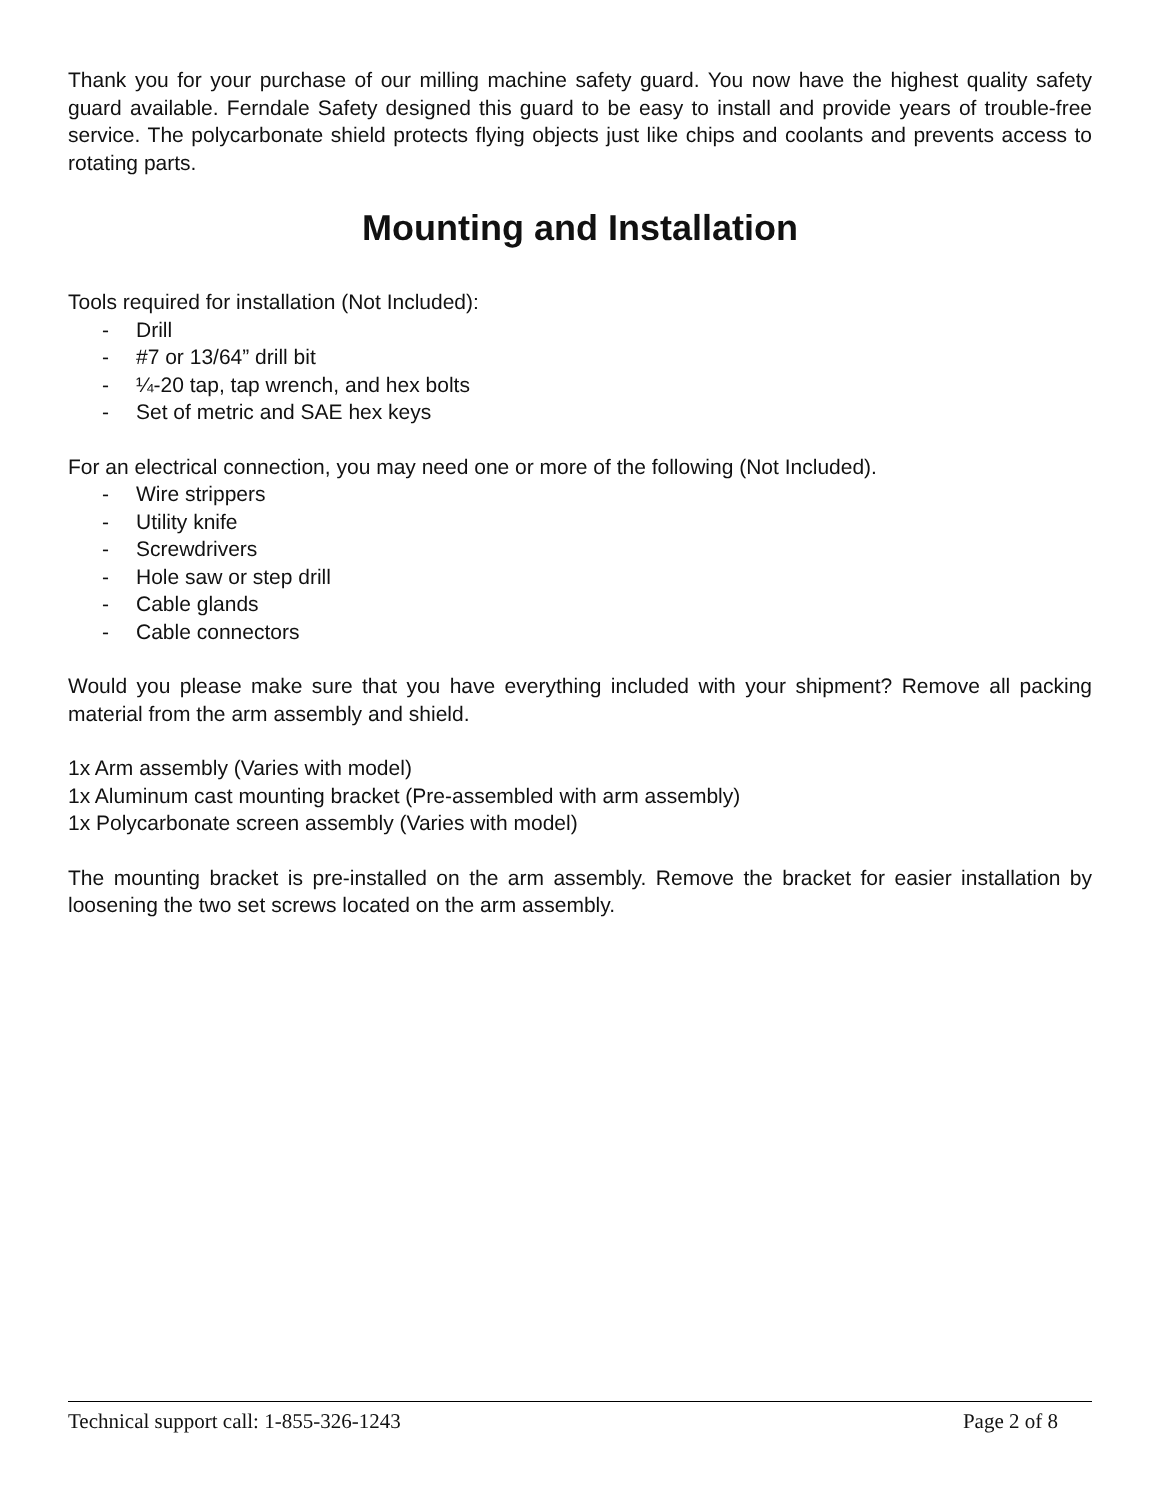Thank you for your purchase of our milling machine safety guard. You now have the highest quality safety guard available. Ferndale Safety designed this guard to be easy to install and provide years of trouble-free service. The polycarbonate shield protects flying objects just like chips and coolants and prevents access to rotating parts.
Mounting and Installation
Tools required for installation (Not Included):
- Drill
- #7 or 13/64” drill bit
- ¼-20 tap, tap wrench, and hex bolts
- Set of metric and SAE hex keys
For an electrical connection, you may need one or more of the following (Not Included).
- Wire strippers
- Utility knife
- Screwdrivers
- Hole saw or step drill
- Cable glands
- Cable connectors
Would you please make sure that you have everything included with your shipment? Remove all packing material from the arm assembly and shield.
1x Arm assembly (Varies with model)
1x Aluminum cast mounting bracket (Pre-assembled with arm assembly)
1x Polycarbonate screen assembly (Varies with model)
The mounting bracket is pre-installed on the arm assembly. Remove the bracket for easier installation by loosening the two set screws located on the arm assembly.
Technical support call: 1-855-326-1243
Page 2 of 8